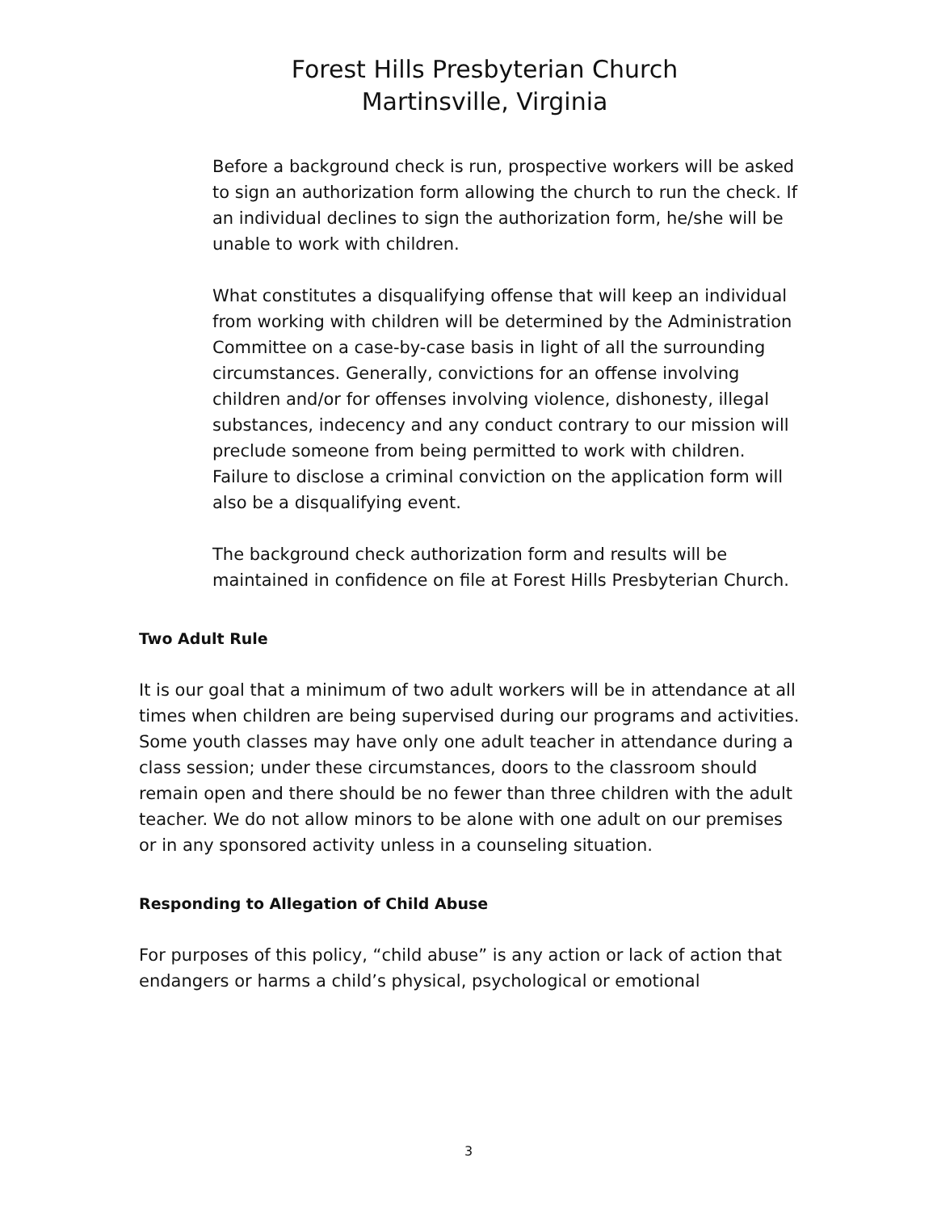Forest Hills Presbyterian Church
Martinsville, Virginia
Before a background check is run, prospective workers will be asked to sign an authorization form allowing the church to run the check. If an individual declines to sign the authorization form, he/she will be unable to work with children.
What constitutes a disqualifying offense that will keep an individual from working with children will be determined by the Administration Committee on a case-by-case basis in light of all the surrounding circumstances. Generally, convictions for an offense involving children and/or for offenses involving violence, dishonesty, illegal substances, indecency and any conduct contrary to our mission will preclude someone from being permitted to work with children. Failure to disclose a criminal conviction on the application form will also be a disqualifying event.
The background check authorization form and results will be maintained in confidence on file at Forest Hills Presbyterian Church.
Two Adult Rule
It is our goal that a minimum of two adult workers will be in attendance at all times when children are being supervised during our programs and activities. Some youth classes may have only one adult teacher in attendance during a class session; under these circumstances, doors to the classroom should remain open and there should be no fewer than three children with the adult teacher. We do not allow minors to be alone with one adult on our premises or in any sponsored activity unless in a counseling situation.
Responding to Allegation of Child Abuse
For purposes of this policy, “child abuse” is any action or lack of action that endangers or harms a child’s physical, psychological or emotional
3